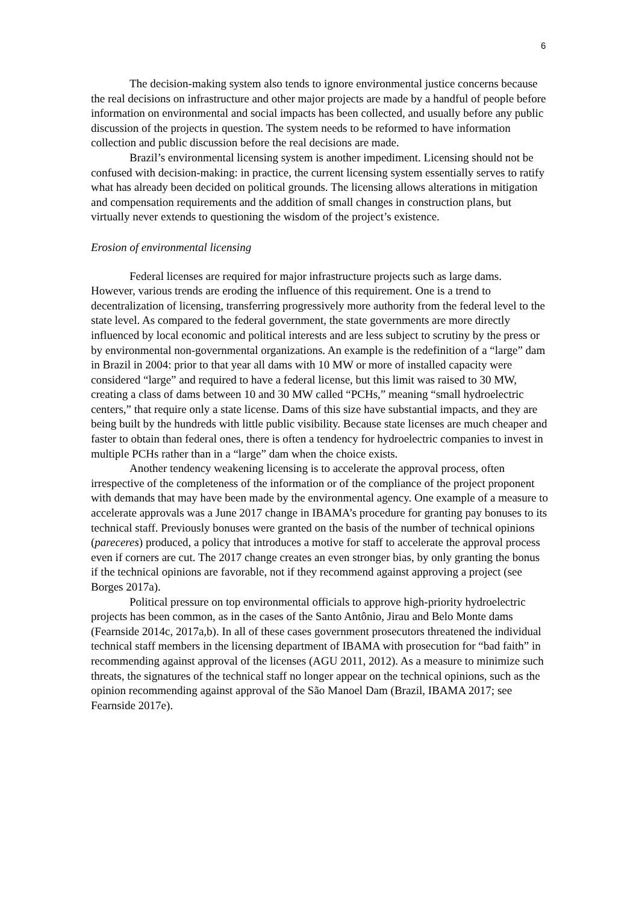6
The decision-making system also tends to ignore environmental justice concerns because the real decisions on infrastructure and other major projects are made by a handful of people before information on environmental and social impacts has been collected, and usually before any public discussion of the projects in question. The system needs to be reformed to have information collection and public discussion before the real decisions are made.
Brazil’s environmental licensing system is another impediment. Licensing should not be confused with decision-making: in practice, the current licensing system essentially serves to ratify what has already been decided on political grounds. The licensing allows alterations in mitigation and compensation requirements and the addition of small changes in construction plans, but virtually never extends to questioning the wisdom of the project’s existence.
Erosion of environmental licensing
Federal licenses are required for major infrastructure projects such as large dams. However, various trends are eroding the influence of this requirement. One is a trend to decentralization of licensing, transferring progressively more authority from the federal level to the state level. As compared to the federal government, the state governments are more directly influenced by local economic and political interests and are less subject to scrutiny by the press or by environmental non-governmental organizations. An example is the redefinition of a “large” dam in Brazil in 2004: prior to that year all dams with 10 MW or more of installed capacity were considered “large” and required to have a federal license, but this limit was raised to 30 MW, creating a class of dams between 10 and 30 MW called “PCHs,” meaning “small hydroelectric centers,” that require only a state license. Dams of this size have substantial impacts, and they are being built by the hundreds with little public visibility. Because state licenses are much cheaper and faster to obtain than federal ones, there is often a tendency for hydroelectric companies to invest in multiple PCHs rather than in a “large” dam when the choice exists.
Another tendency weakening licensing is to accelerate the approval process, often irrespective of the completeness of the information or of the compliance of the project proponent with demands that may have been made by the environmental agency. One example of a measure to accelerate approvals was a June 2017 change in IBAMA’s procedure for granting pay bonuses to its technical staff. Previously bonuses were granted on the basis of the number of technical opinions (pareceres) produced, a policy that introduces a motive for staff to accelerate the approval process even if corners are cut. The 2017 change creates an even stronger bias, by only granting the bonus if the technical opinions are favorable, not if they recommend against approving a project (see Borges 2017a).
Political pressure on top environmental officials to approve high-priority hydroelectric projects has been common, as in the cases of the Santo Antônio, Jirau and Belo Monte dams (Fearnside 2014c, 2017a,b). In all of these cases government prosecutors threatened the individual technical staff members in the licensing department of IBAMA with prosecution for “bad faith” in recommending against approval of the licenses (AGU 2011, 2012). As a measure to minimize such threats, the signatures of the technical staff no longer appear on the technical opinions, such as the opinion recommending against approval of the São Manoel Dam (Brazil, IBAMA 2017; see Fearnside 2017e).